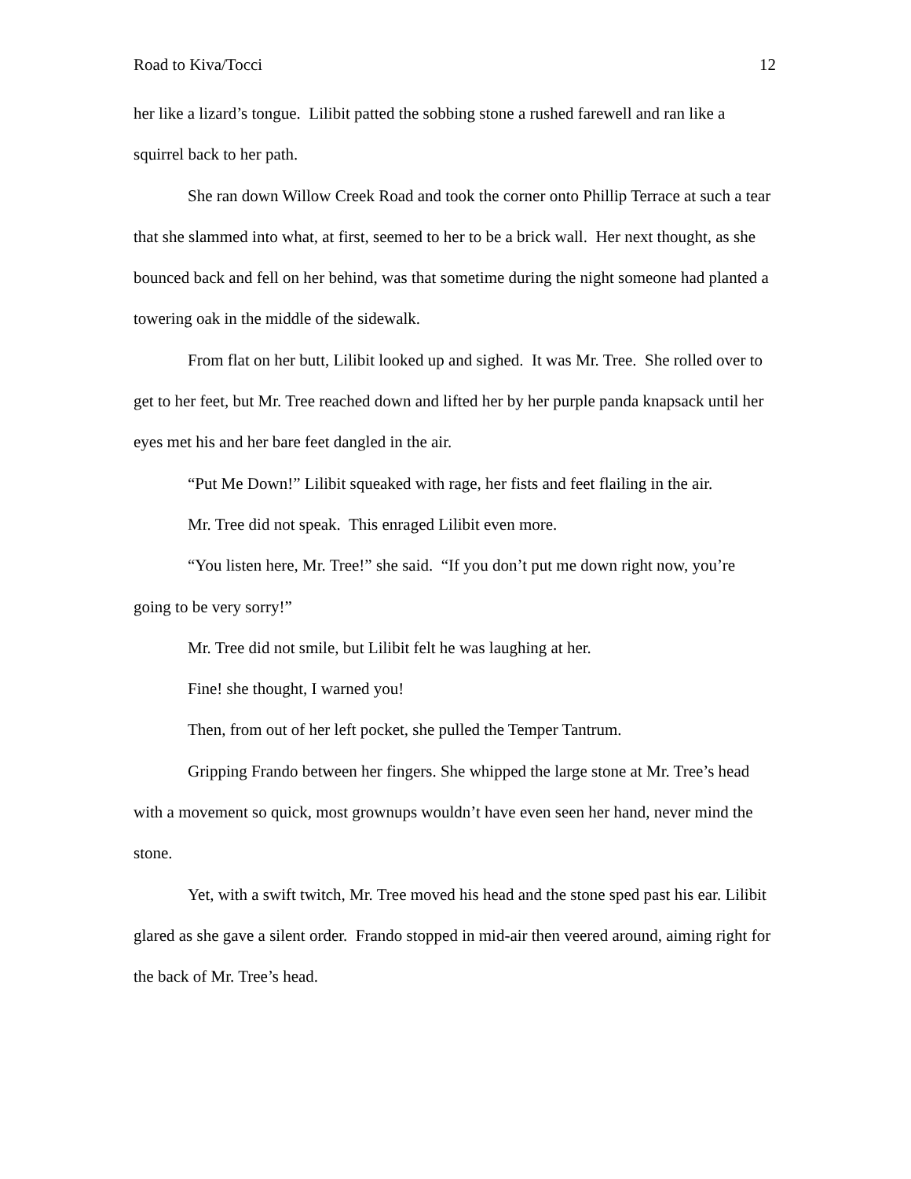Road to Kiva/Tocci 12
her like a lizard’s tongue. Lilibit patted the sobbing stone a rushed farewell and ran like a squirrel back to her path.
She ran down Willow Creek Road and took the corner onto Phillip Terrace at such a tear that she slammed into what, at first, seemed to her to be a brick wall. Her next thought, as she bounced back and fell on her behind, was that sometime during the night someone had planted a towering oak in the middle of the sidewalk.
From flat on her butt, Lilibit looked up and sighed. It was Mr. Tree. She rolled over to get to her feet, but Mr. Tree reached down and lifted her by her purple panda knapsack until her eyes met his and her bare feet dangled in the air.
“Put Me Down!” Lilibit squeaked with rage, her fists and feet flailing in the air.
Mr. Tree did not speak. This enraged Lilibit even more.
“You listen here, Mr. Tree!” she said. “If you don’t put me down right now, you’re going to be very sorry!”
Mr. Tree did not smile, but Lilibit felt he was laughing at her.
Fine! she thought, I warned you!
Then, from out of her left pocket, she pulled the Temper Tantrum.
Gripping Frando between her fingers. She whipped the large stone at Mr. Tree’s head with a movement so quick, most grownups wouldn’t have even seen her hand, never mind the stone.
Yet, with a swift twitch, Mr. Tree moved his head and the stone sped past his ear. Lilibit glared as she gave a silent order. Frando stopped in mid-air then veered around, aiming right for the back of Mr. Tree’s head.